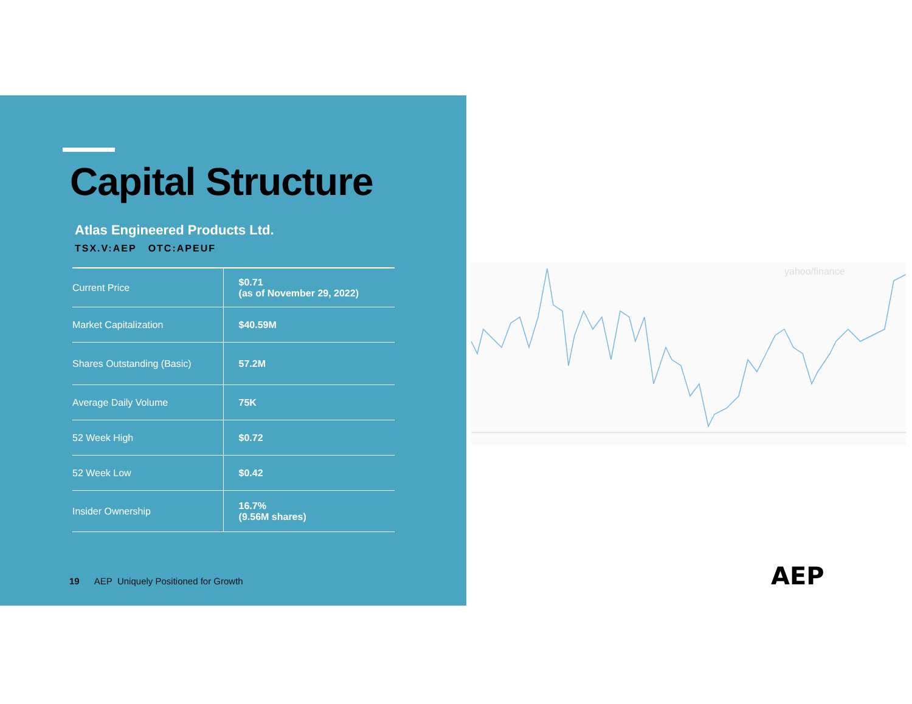Capital Structure
Atlas Engineered Products Ltd.
TSX.V:AEP OTC:APEUF
| Current Price | $0.71 (as of November 29, 2022) |
| Market Capitalization | $40.59M |
| Shares Outstanding (Basic) | 57.2M |
| Average Daily Volume | 75K |
| 52 Week High | $0.72 |
| 52 Week Low | $0.42 |
| Insider Ownership | 16.7% (9.56M shares) |
19 AEP Uniquely Positioned for Growth
yahoo/finance
AEP